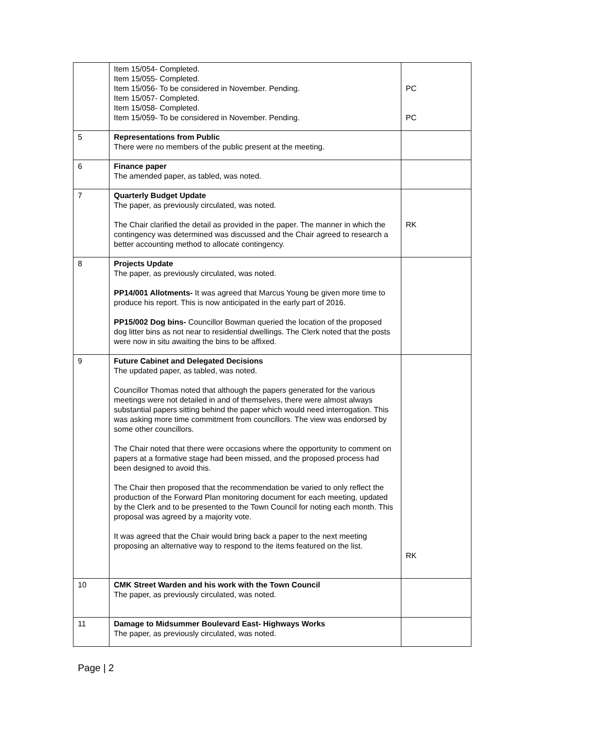| | Item 15/054- Completed. Item 15/055- Completed. Item 15/056- To be considered in November. Pending. Item 15/057- Completed. Item 15/058- Completed. Item 15/059- To be considered in November. Pending. | PC PC |
| 5 | Representations from Public There were no members of the public present at the meeting. | |
| 6 | Finance paper The amended paper, as tabled, was noted. | |
| 7 | Quarterly Budget Update The paper, as previously circulated, was noted. The Chair clarified the detail as provided in the paper. The manner in which the contingency was determined was discussed and the Chair agreed to research a better accounting method to allocate contingency. | RK |
| 8 | Projects Update The paper, as previously circulated, was noted. PP14/001 Allotments- It was agreed that Marcus Young be given more time to produce his report. This is now anticipated in the early part of 2016. PP15/002 Dog bins- Councillor Bowman queried the location of the proposed dog litter bins as not near to residential dwellings. The Clerk noted that the posts were now in situ awaiting the bins to be affixed. | |
| 9 | Future Cabinet and Delegated Decisions The updated paper, as tabled, was noted. Councillor Thomas noted that although the papers generated for the various meetings were not detailed in and of themselves, there were almost always substantial papers sitting behind the paper which would need interrogation. This was asking more time commitment from councillors. The view was endorsed by some other councillors. The Chair noted that there were occasions where the opportunity to comment on papers at a formative stage had been missed, and the proposed process had been designed to avoid this. The Chair then proposed that the recommendation be varied to only reflect the production of the Forward Plan monitoring document for each meeting, updated by the Clerk and to be presented to the Town Council for noting each month. This proposal was agreed by a majority vote. It was agreed that the Chair would bring back a paper to the next meeting proposing an alternative way to respond to the items featured on the list. | RK |
| 10 | CMK Street Warden and his work with the Town Council The paper, as previously circulated, was noted. | |
| 11 | Damage to Midsummer Boulevard East- Highways Works The paper, as previously circulated, was noted. | |
Page | 2